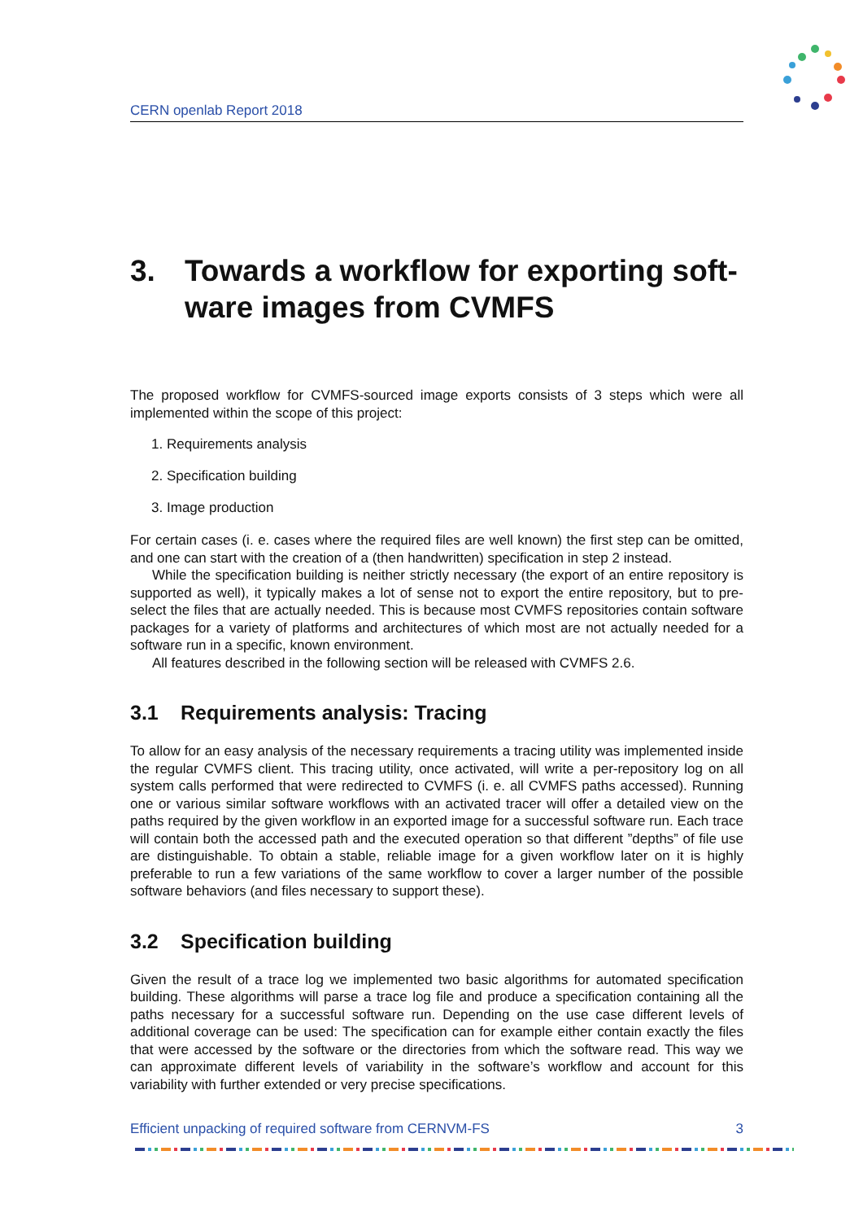CERN openlab Report 2018
3. Towards a workflow for exporting soft-ware images from CVMFS
The proposed workflow for CVMFS-sourced image exports consists of 3 steps which were all implemented within the scope of this project:
1. Requirements analysis
2. Specification building
3. Image production
For certain cases (i. e. cases where the required files are well known) the first step can be omitted, and one can start with the creation of a (then handwritten) specification in step 2 instead.
While the specification building is neither strictly necessary (the export of an entire repository is supported as well), it typically makes a lot of sense not to export the entire repository, but to pre-select the files that are actually needed. This is because most CVMFS repositories contain software packages for a variety of platforms and architectures of which most are not actually needed for a software run in a specific, known environment.
All features described in the following section will be released with CVMFS 2.6.
3.1 Requirements analysis: Tracing
To allow for an easy analysis of the necessary requirements a tracing utility was implemented inside the regular CVMFS client. This tracing utility, once activated, will write a per-repository log on all system calls performed that were redirected to CVMFS (i. e. all CVMFS paths accessed). Running one or various similar software workflows with an activated tracer will offer a detailed view on the paths required by the given workflow in an exported image for a successful software run. Each trace will contain both the accessed path and the executed operation so that different ”depths” of file use are distinguishable. To obtain a stable, reliable image for a given workflow later on it is highly preferable to run a few variations of the same workflow to cover a larger number of the possible software behaviors (and files necessary to support these).
3.2 Specification building
Given the result of a trace log we implemented two basic algorithms for automated specification building. These algorithms will parse a trace log file and produce a specification containing all the paths necessary for a successful software run. Depending on the use case different levels of additional coverage can be used: The specification can for example either contain exactly the files that were accessed by the software or the directories from which the software read. This way we can approximate different levels of variability in the software’s workflow and account for this variability with further extended or very precise specifications.
Efficient unpacking of required software from CERNVM-FS 3